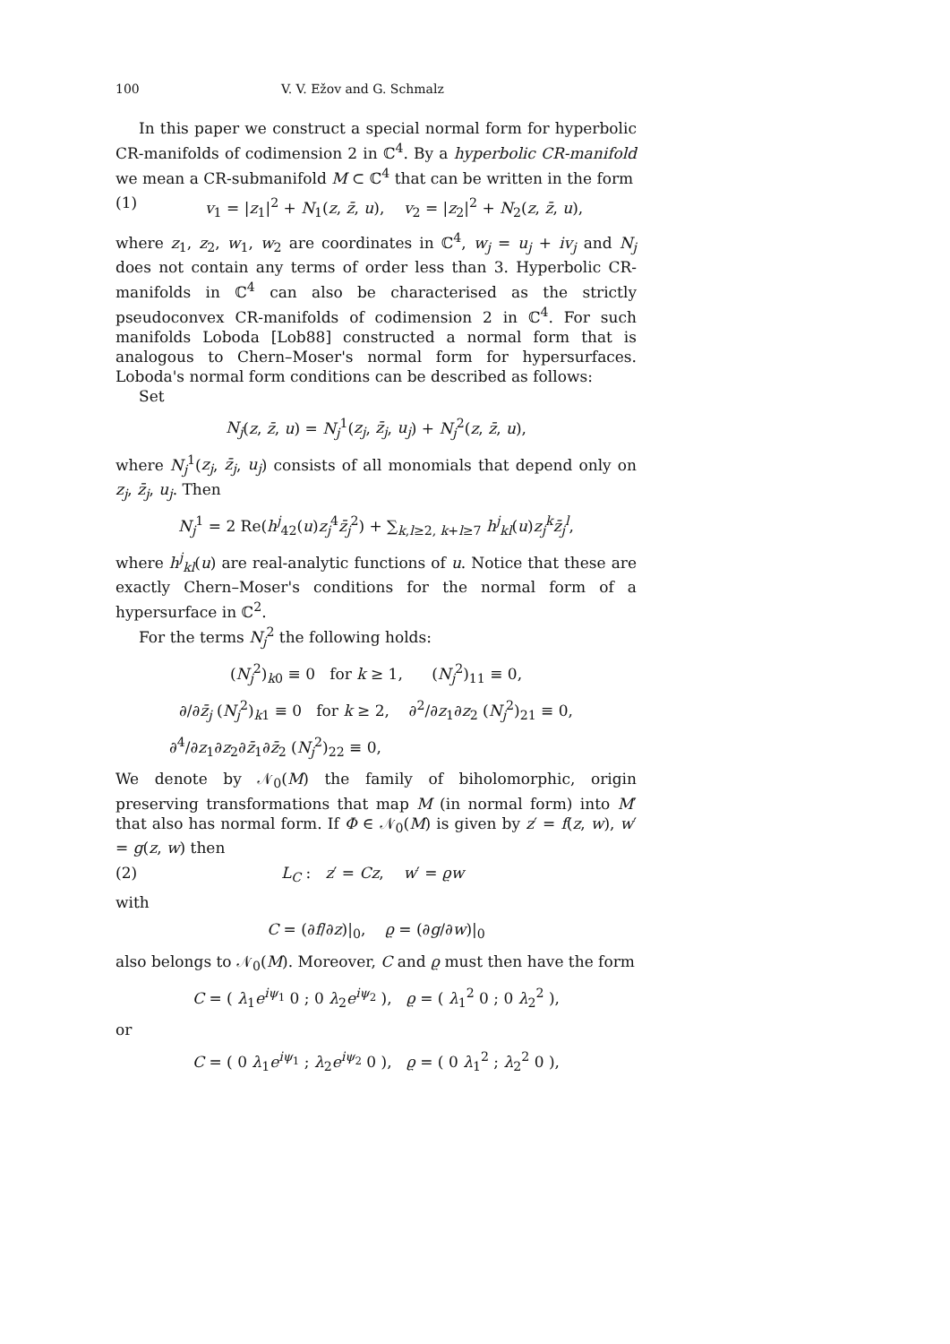100 V. V. Ežov and G. Schmalz
In this paper we construct a special normal form for hyperbolic CR-manifolds of codimension 2 in ℂ<sup>4</sup>. By a hyperbolic CR-manifold we mean a CR-submanifold M ⊂ ℂ<sup>4</sup> that can be written in the form
(1) v<sub>1</sub> = |z<sub>1</sub>|<sup>2</sup> + N<sub>1</sub>(z, z̄, u), v<sub>2</sub> = |z<sub>2</sub>|<sup>2</sup> + N<sub>2</sub>(z, z̄, u),
where z<sub>1</sub>, z<sub>2</sub>, w<sub>1</sub>, w<sub>2</sub> are coordinates in ℂ<sup>4</sup>, w<sub>j</sub> = u<sub>j</sub> + iv<sub>j</sub> and N<sub>j</sub> does not contain any terms of order less than 3. Hyperbolic CR-manifolds in ℂ<sup>4</sup> can also be characterised as the strictly pseudoconvex CR-manifolds of codimension 2 in ℂ<sup>4</sup>. For such manifolds Loboda [Lob88] constructed a normal form that is analogous to Chern–Moser's normal form for hypersurfaces. Loboda's normal form conditions can be described as follows:
Set
N<sub>j</sub>(z, z̄, u) = N<sub>j</sub><sup>1</sup>(z<sub>j</sub>, z̄<sub>j</sub>, u<sub>j</sub>) + N<sub>j</sub><sup>2</sup>(z, z̄, u),
where N<sub>j</sub><sup>1</sup>(z<sub>j</sub>, z̄<sub>j</sub>, u<sub>j</sub>) consists of all monomials that depend only on z<sub>j</sub>, z̄<sub>j</sub>, u<sub>j</sub>. Then
N<sub>j</sub><sup>1</sup> = 2 Re(h<sup>j</sup><sub>42</sub>(u)z<sub>j</sub><sup>4</sup>z̄<sub>j</sub><sup>2</sup>) + ∑<sub>k,l≥2, k+l≥7</sub> h<sup>j</sup><sub>kl</sub>(u)z<sub>j</sub><sup>k</sup>z̄<sub>j</sub><sup>l</sup>,
where h<sup>j</sup><sub>kl</sub>(u) are real-analytic functions of u. Notice that these are exactly Chern–Moser's conditions for the normal form of a hypersurface in ℂ<sup>2</sup>.
For the terms N<sub>j</sub><sup>2</sup> the following holds:
(N<sub>j</sub><sup>2</sup>)<sub>k0</sub> ≡ 0 for k ≥ 1, (N<sub>j</sub><sup>2</sup>)<sub>11</sub> ≡ 0,
∂/∂z̄<sub>j</sub> (N<sub>j</sub><sup>2</sup>)<sub>k1</sub> ≡ 0 for k ≥ 2, ∂<sup>2</sup>/∂z<sub>1</sub>∂z<sub>2</sub> (N<sub>j</sub><sup>2</sup>)<sub>21</sub> ≡ 0,
∂<sup>4</sup>/∂z<sub>1</sub>∂z<sub>2</sub>∂z̄<sub>1</sub>∂z̄<sub>2</sub> (N<sub>j</sub><sup>2</sup>)<sub>22</sub> ≡ 0,
We denote by 𝒩<sub>0</sub>(M) the family of biholomorphic, origin preserving transformations that map M (in normal form) into M′ that also has normal form. If Φ ∈ 𝒩<sub>0</sub>(M) is given by z′ = f(z, w), w′ = g(z, w) then
(2) L<sub>C</sub> : z′ = Cz, w′ = ϱw
with
C = (∂f/∂z)|<sub>0</sub>, ϱ = (∂g/∂w)|<sub>0</sub>
also belongs to 𝒩<sub>0</sub>(M). Moreover, C and ϱ must then have the form
C = ( λ<sub>1</sub>e<sup>iψ<sub>1</sub></sup> 0 ; 0 λ<sub>2</sub>e<sup>iψ<sub>2</sub></sup> ), ϱ = ( λ<sub>1</sub><sup>2</sup> 0 ; 0 λ<sub>2</sub><sup>2</sup> ),
or
C = ( 0 λ<sub>1</sub>e<sup>iψ<sub>1</sub></sup> ; λ<sub>2</sub>e<sup>iψ<sub>2</sub></sup> 0 ), ϱ = ( 0 λ<sub>1</sub><sup>2</sup> ; λ<sub>2</sub><sup>2</sup> 0 ),